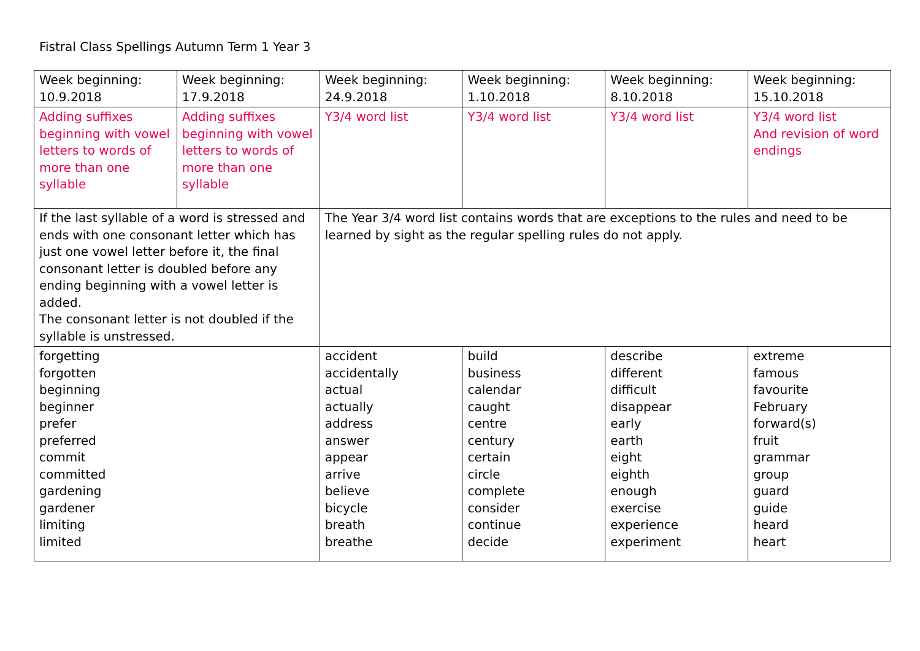Fistral Class Spellings Autumn Term 1 Year 3
| Week beginning: 10.9.2018 | Week beginning: 17.9.2018 | Week beginning: 24.9.2018 | Week beginning: 1.10.2018 | Week beginning: 8.10.2018 | Week beginning: 15.10.2018 |
| Adding suffixes beginning with vowel letters to words of more than one syllable | Adding suffixes beginning with vowel letters to words of more than one syllable | Y3/4 word list | Y3/4 word list | Y3/4 word list | Y3/4 word list And revision of word endings |
| If the last syllable of a word is stressed and ends with one consonant letter which has just one vowel letter before it, the final consonant letter is doubled before any ending beginning with a vowel letter is added. The consonant letter is not doubled if the syllable is unstressed. | | The Year 3/4 word list contains words that are exceptions to the rules and need to be learned by sight as the regular spelling rules do not apply. | | | |
| forgetting forgotten beginning beginner prefer preferred commit committed gardening gardener limiting limited | | accident accidentally actual actually address answer appear arrive believe bicycle breath breathe | build business calendar caught centre century certain circle complete consider continue decide | describe different difficult disappear early earth eight eighth enough exercise experience experiment | extreme famous favourite February forward(s) fruit grammar group guard guide heard heart |